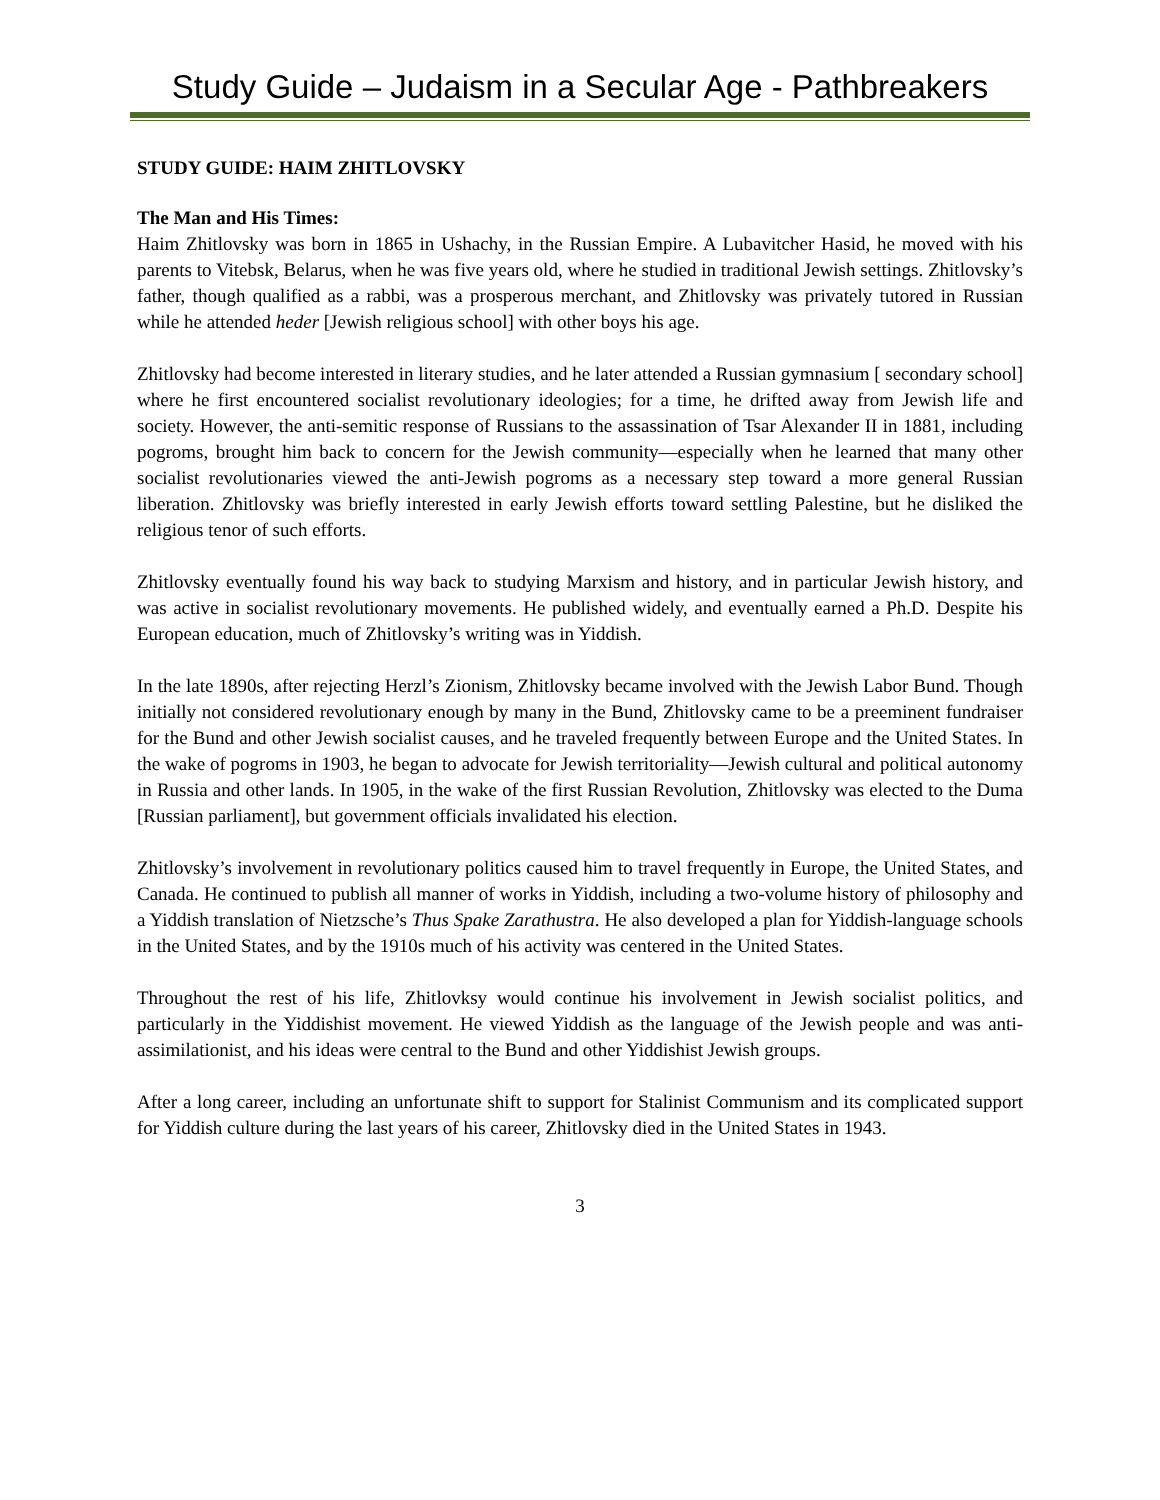Study Guide – Judaism in a Secular Age - Pathbreakers
STUDY GUIDE: HAIM ZHITLOVSKY
The Man and His Times:
Haim Zhitlovsky was born in 1865 in Ushachy, in the Russian Empire. A Lubavitcher Hasid, he moved with his parents to Vitebsk, Belarus, when he was five years old, where he studied in traditional Jewish settings. Zhitlovsky’s father, though qualified as a rabbi, was a prosperous merchant, and Zhitlovsky was privately tutored in Russian while he attended heder [Jewish religious school] with other boys his age.
Zhitlovsky had become interested in literary studies, and he later attended a Russian gymnasium [ secondary school] where he first encountered socialist revolutionary ideologies; for a time, he drifted away from Jewish life and society. However, the anti-semitic response of Russians to the assassination of Tsar Alexander II in 1881, including pogroms, brought him back to concern for the Jewish community—especially when he learned that many other socialist revolutionaries viewed the anti-Jewish pogroms as a necessary step toward a more general Russian liberation. Zhitlovsky was briefly interested in early Jewish efforts toward settling Palestine, but he disliked the religious tenor of such efforts.
Zhitlovsky eventually found his way back to studying Marxism and history, and in particular Jewish history, and was active in socialist revolutionary movements. He published widely, and eventually earned a Ph.D. Despite his European education, much of Zhitlovsky’s writing was in Yiddish.
In the late 1890s, after rejecting Herzl’s Zionism, Zhitlovsky became involved with the Jewish Labor Bund. Though initially not considered revolutionary enough by many in the Bund, Zhitlovsky came to be a preeminent fundraiser for the Bund and other Jewish socialist causes, and he traveled frequently between Europe and the United States. In the wake of pogroms in 1903, he began to advocate for Jewish territoriality—Jewish cultural and political autonomy in Russia and other lands. In 1905, in the wake of the first Russian Revolution, Zhitlovsky was elected to the Duma [Russian parliament], but government officials invalidated his election.
Zhitlovsky’s involvement in revolutionary politics caused him to travel frequently in Europe, the United States, and Canada. He continued to publish all manner of works in Yiddish, including a two-volume history of philosophy and a Yiddish translation of Nietzsche’s Thus Spake Zarathustra. He also developed a plan for Yiddish-language schools in the United States, and by the 1910s much of his activity was centered in the United States.
Throughout the rest of his life, Zhitlovksy would continue his involvement in Jewish socialist politics, and particularly in the Yiddishist movement. He viewed Yiddish as the language of the Jewish people and was anti-assimilationist, and his ideas were central to the Bund and other Yiddishist Jewish groups.
After a long career, including an unfortunate shift to support for Stalinist Communism and its complicated support for Yiddish culture during the last years of his career, Zhitlovsky died in the United States in 1943.
3